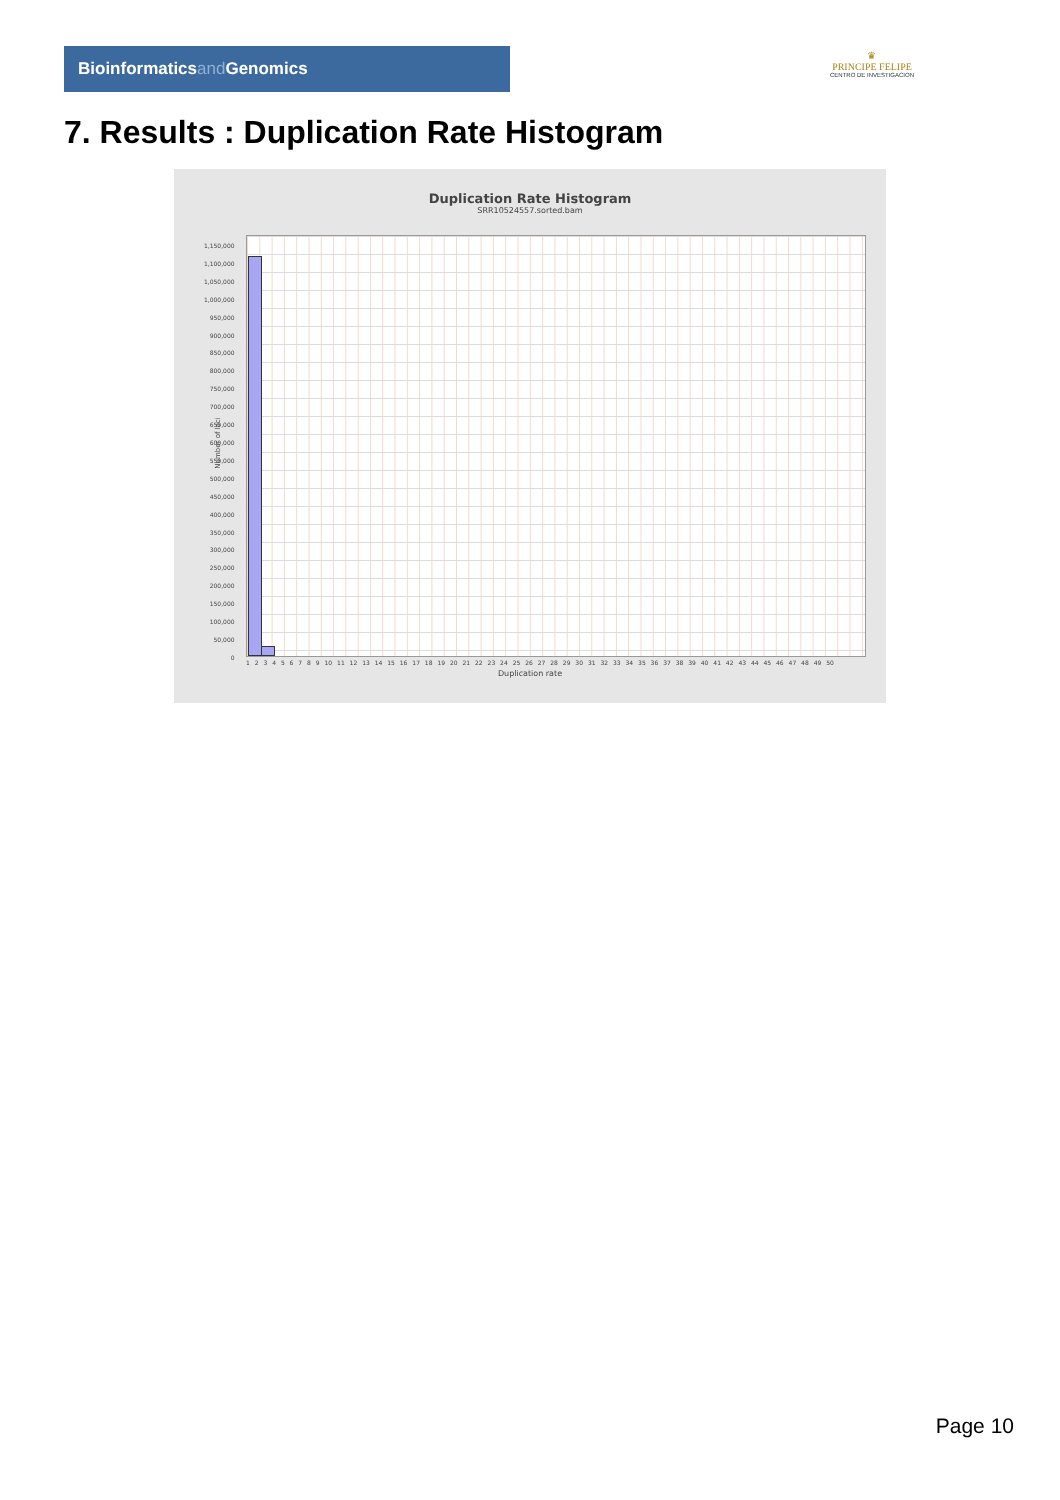Bioinformaticsand Genomics
♛
PRINCIPE FELIPE
CENTRO DE INVESTIGACION
7. Results : Duplication Rate Histogram
Duplication Rate Histogram
SRR10524557.sorted.bam
1,150,000
1,100,000
1,050,000
1,000,000
950,000
900,000
850,000
800,000
750,000
700,000
650,000
600,000
550,000
500,000
450,000
400,000
350,000
300,000
250,000
200,000
150,000
100,000
50,000
0
Number of loci
1 2 3 4 5 6 7 8 9 10 11 12 13 14 15 16 17 18 19 20 21 22 23 24 25 26 27 28 29 30 31 32 33 34 35 36 37 38 39 40 41 42 43 44 45 46 47 48 49 50
Duplication rate
Page 10